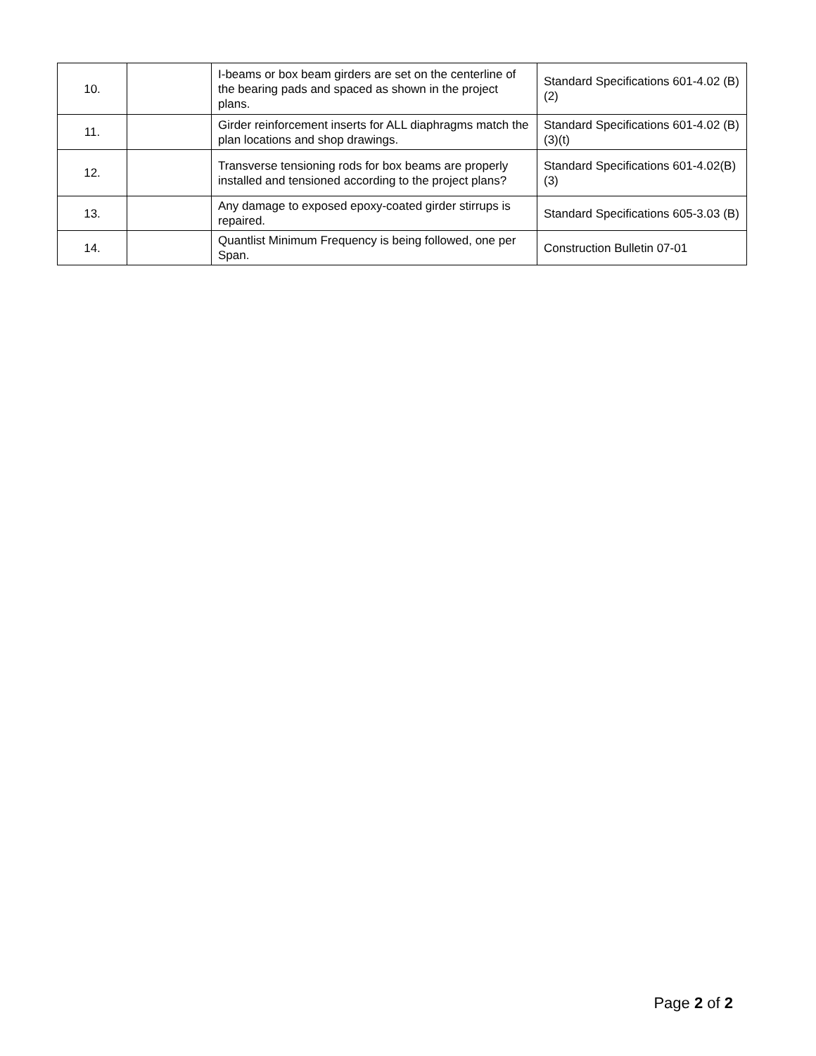| 10. | | I-beams or box beam girders are set on the centerline of the bearing pads and spaced as shown in the project plans. | Standard Specifications 601-4.02 (B)(2) |
| 11. | | Girder reinforcement inserts for ALL diaphragms match the plan locations and shop drawings. | Standard Specifications 601-4.02 (B)(3)(t) |
| 12. | | Transverse tensioning rods for box beams are properly installed and tensioned according to the project plans? | Standard Specifications 601-4.02(B)(3) |
| 13. | | Any damage to exposed epoxy-coated girder stirrups is repaired. | Standard Specifications 605-3.03 (B) |
| 14. | | Quantlist Minimum Frequency is being followed, one per Span. | Construction Bulletin 07-01 |
Page 2 of 2